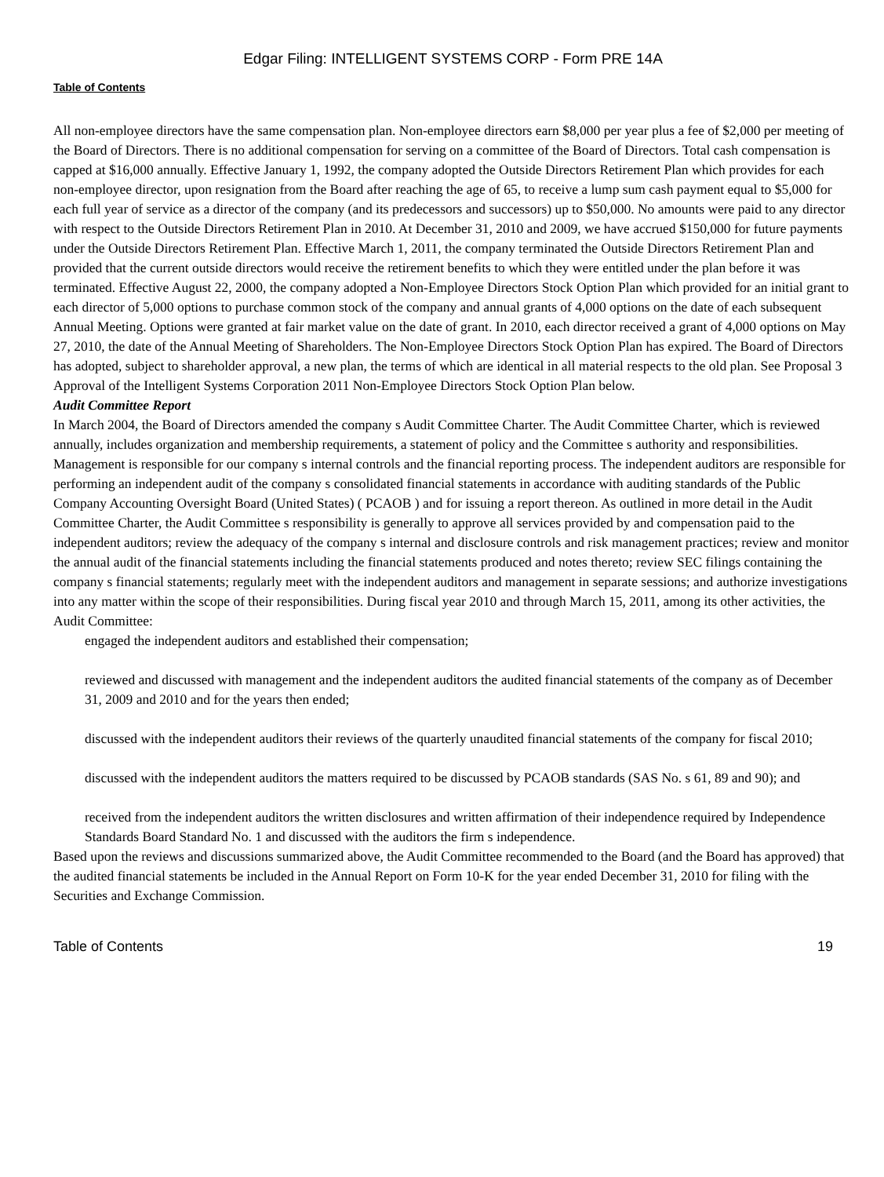Edgar Filing: INTELLIGENT SYSTEMS CORP - Form PRE 14A
Table of Contents
All non-employee directors have the same compensation plan. Non-employee directors earn $8,000 per year plus a fee of $2,000 per meeting of the Board of Directors. There is no additional compensation for serving on a committee of the Board of Directors. Total cash compensation is capped at $16,000 annually. Effective January 1, 1992, the company adopted the Outside Directors Retirement Plan which provides for each non-employee director, upon resignation from the Board after reaching the age of 65, to receive a lump sum cash payment equal to $5,000 for each full year of service as a director of the company (and its predecessors and successors) up to $50,000. No amounts were paid to any director with respect to the Outside Directors Retirement Plan in 2010. At December 31, 2010 and 2009, we have accrued $150,000 for future payments under the Outside Directors Retirement Plan. Effective March 1, 2011, the company terminated the Outside Directors Retirement Plan and provided that the current outside directors would receive the retirement benefits to which they were entitled under the plan before it was terminated. Effective August 22, 2000, the company adopted a Non-Employee Directors Stock Option Plan which provided for an initial grant to each director of 5,000 options to purchase common stock of the company and annual grants of 4,000 options on the date of each subsequent Annual Meeting. Options were granted at fair market value on the date of grant. In 2010, each director received a grant of 4,000 options on May 27, 2010, the date of the Annual Meeting of Shareholders. The Non-Employee Directors Stock Option Plan has expired. The Board of Directors has adopted, subject to shareholder approval, a new plan, the terms of which are identical in all material respects to the old plan. See Proposal 3 Approval of the Intelligent Systems Corporation 2011 Non-Employee Directors Stock Option Plan below.
Audit Committee Report
In March 2004, the Board of Directors amended the company s Audit Committee Charter. The Audit Committee Charter, which is reviewed annually, includes organization and membership requirements, a statement of policy and the Committee s authority and responsibilities.
Management is responsible for our company s internal controls and the financial reporting process. The independent auditors are responsible for performing an independent audit of the company s consolidated financial statements in accordance with auditing standards of the Public Company Accounting Oversight Board (United States) ( PCAOB ) and for issuing a report thereon. As outlined in more detail in the Audit Committee Charter, the Audit Committee s responsibility is generally to approve all services provided by and compensation paid to the independent auditors; review the adequacy of the company s internal and disclosure controls and risk management practices; review and monitor the annual audit of the financial statements including the financial statements produced and notes thereto; review SEC filings containing the company s financial statements; regularly meet with the independent auditors and management in separate sessions; and authorize investigations into any matter within the scope of their responsibilities. During fiscal year 2010 and through March 15, 2011, among its other activities, the Audit Committee:
engaged the independent auditors and established their compensation;
reviewed and discussed with management and the independent auditors the audited financial statements of the company as of December 31, 2009 and 2010 and for the years then ended;
discussed with the independent auditors their reviews of the quarterly unaudited financial statements of the company for fiscal 2010;
discussed with the independent auditors the matters required to be discussed by PCAOB standards (SAS No. s 61, 89 and 90); and
received from the independent auditors the written disclosures and written affirmation of their independence required by Independence Standards Board Standard No. 1 and discussed with the auditors the firm s independence.
Based upon the reviews and discussions summarized above, the Audit Committee recommended to the Board (and the Board has approved) that the audited financial statements be included in the Annual Report on Form 10-K for the year ended December 31, 2010 for filing with the Securities and Exchange Commission.
Table of Contents 19